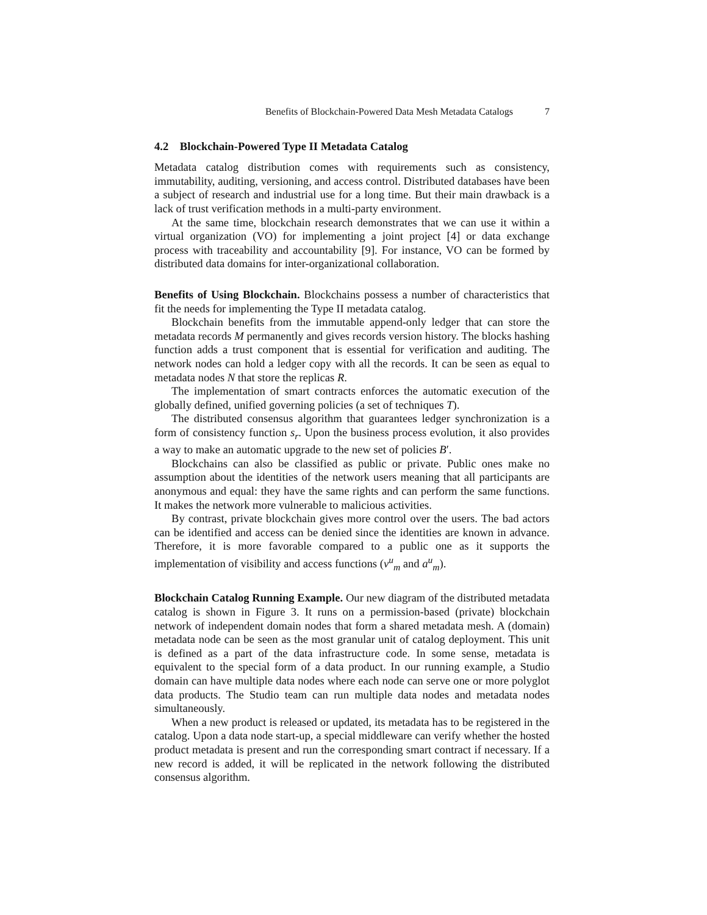Benefits of Blockchain-Powered Data Mesh Metadata Catalogs 7
4.2 Blockchain-Powered Type II Metadata Catalog
Metadata catalog distribution comes with requirements such as consistency, immutability, auditing, versioning, and access control. Distributed databases have been a subject of research and industrial use for a long time. But their main drawback is a lack of trust verification methods in a multi-party environment.
At the same time, blockchain research demonstrates that we can use it within a virtual organization (VO) for implementing a joint project [4] or data exchange process with traceability and accountability [9]. For instance, VO can be formed by distributed data domains for inter-organizational collaboration.
Benefits of Using Blockchain. Blockchains possess a number of characteristics that fit the needs for implementing the Type II metadata catalog.
Blockchain benefits from the immutable append-only ledger that can store the metadata records M permanently and gives records version history. The blocks hashing function adds a trust component that is essential for verification and auditing. The network nodes can hold a ledger copy with all the records. It can be seen as equal to metadata nodes N that store the replicas R.
The implementation of smart contracts enforces the automatic execution of the globally defined, unified governing policies (a set of techniques T).
The distributed consensus algorithm that guarantees ledger synchronization is a form of consistency function s<sub>r</sub>. Upon the business process evolution, it also provides a way to make an automatic upgrade to the new set of policies B′.
Blockchains can also be classified as public or private. Public ones make no assumption about the identities of the network users meaning that all participants are anonymous and equal: they have the same rights and can perform the same functions. It makes the network more vulnerable to malicious activities.
By contrast, private blockchain gives more control over the users. The bad actors can be identified and access can be denied since the identities are known in advance. Therefore, it is more favorable compared to a public one as it supports the implementation of visibility and access functions (v<sup>u</sup><sub>m</sub> and a<sup>u</sup><sub>m</sub>).
Blockchain Catalog Running Example. Our new diagram of the distributed metadata catalog is shown in Figure 3. It runs on a permission-based (private) blockchain network of independent domain nodes that form a shared metadata mesh. A (domain) metadata node can be seen as the most granular unit of catalog deployment. This unit is defined as a part of the data infrastructure code. In some sense, metadata is equivalent to the special form of a data product. In our running example, a Studio domain can have multiple data nodes where each node can serve one or more polyglot data products. The Studio team can run multiple data nodes and metadata nodes simultaneously.
When a new product is released or updated, its metadata has to be registered in the catalog. Upon a data node start-up, a special middleware can verify whether the hosted product metadata is present and run the corresponding smart contract if necessary. If a new record is added, it will be replicated in the network following the distributed consensus algorithm.